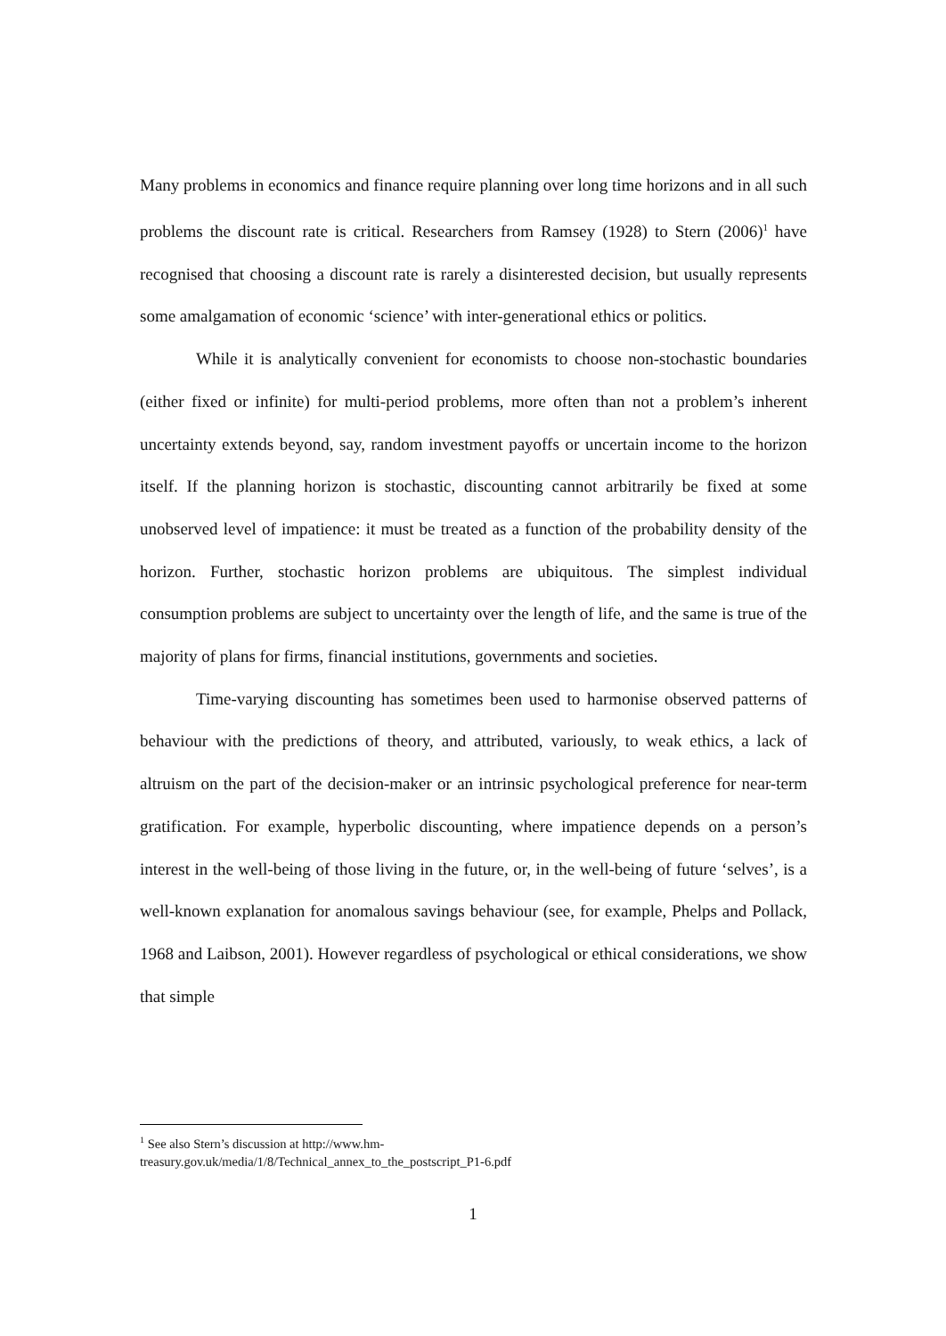Many problems in economics and finance require planning over long time horizons and in all such problems the discount rate is critical. Researchers from Ramsey (1928) to Stern (2006)<sup>1</sup> have recognised that choosing a discount rate is rarely a disinterested decision, but usually represents some amalgamation of economic ‘science’ with inter-generational ethics or politics.
While it is analytically convenient for economists to choose non-stochastic boundaries (either fixed or infinite) for multi-period problems, more often than not a problem’s inherent uncertainty extends beyond, say, random investment payoffs or uncertain income to the horizon itself. If the planning horizon is stochastic, discounting cannot arbitrarily be fixed at some unobserved level of impatience: it must be treated as a function of the probability density of the horizon. Further, stochastic horizon problems are ubiquitous. The simplest individual consumption problems are subject to uncertainty over the length of life, and the same is true of the majority of plans for firms, financial institutions, governments and societies.
Time-varying discounting has sometimes been used to harmonise observed patterns of behaviour with the predictions of theory, and attributed, variously, to weak ethics, a lack of altruism on the part of the decision-maker or an intrinsic psychological preference for near-term gratification. For example, hyperbolic discounting, where impatience depends on a person’s interest in the well-being of those living in the future, or, in the well-being of future ‘selves’, is a well-known explanation for anomalous savings behaviour (see, for example, Phelps and Pollack, 1968 and Laibson, 2001). However regardless of psychological or ethical considerations, we show that simple
<sup>1</sup> See also Stern’s discussion at http://www.hm-
treasury.gov.uk/media/1/8/Technical_annex_to_the_postscript_P1-6.pdf
1